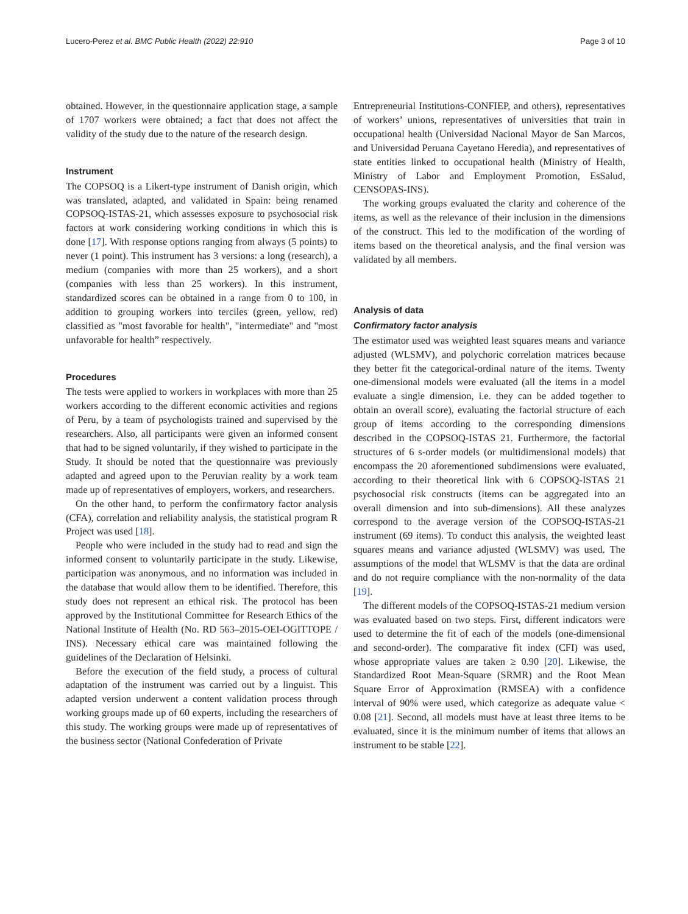Lucero-Perez et al. BMC Public Health (2022) 22:910 Page 3 of 10
obtained. However, in the questionnaire application stage, a sample of 1707 workers were obtained; a fact that does not affect the validity of the study due to the nature of the research design.
Instrument
The COPSOQ is a Likert-type instrument of Danish origin, which was translated, adapted, and validated in Spain: being renamed COPSOQ-ISTAS-21, which assesses exposure to psychosocial risk factors at work considering working conditions in which this is done [17]. With response options ranging from always (5 points) to never (1 point). This instrument has 3 versions: a long (research), a medium (companies with more than 25 workers), and a short (companies with less than 25 workers). In this instrument, standardized scores can be obtained in a range from 0 to 100, in addition to grouping workers into terciles (green, yellow, red) classified as "most favorable for health", "intermediate" and "most unfavorable for health” respectively.
Procedures
The tests were applied to workers in workplaces with more than 25 workers according to the different economic activities and regions of Peru, by a team of psychologists trained and supervised by the researchers. Also, all participants were given an informed consent that had to be signed voluntarily, if they wished to participate in the Study. It should be noted that the questionnaire was previously adapted and agreed upon to the Peruvian reality by a work team made up of representatives of employers, workers, and researchers.
On the other hand, to perform the confirmatory factor analysis (CFA), correlation and reliability analysis, the statistical program R Project was used [18].
People who were included in the study had to read and sign the informed consent to voluntarily participate in the study. Likewise, participation was anonymous, and no information was included in the database that would allow them to be identified. Therefore, this study does not represent an ethical risk. The protocol has been approved by the Institutional Committee for Research Ethics of the National Institute of Health (No. RD 563–2015-OEI-OGITTOPE / INS). Necessary ethical care was maintained following the guidelines of the Declaration of Helsinki.
Before the execution of the field study, a process of cultural adaptation of the instrument was carried out by a linguist. This adapted version underwent a content validation process through working groups made up of 60 experts, including the researchers of this study. The working groups were made up of representatives of the business sector (National Confederation of Private
Entrepreneurial Institutions-CONFIEP, and others), representatives of workers’ unions, representatives of universities that train in occupational health (Universidad Nacional Mayor de San Marcos, and Universidad Peruana Cayetano Heredia), and representatives of state entities linked to occupational health (Ministry of Health, Ministry of Labor and Employment Promotion, EsSalud, CENSOPAS-INS).
The working groups evaluated the clarity and coherence of the items, as well as the relevance of their inclusion in the dimensions of the construct. This led to the modification of the wording of items based on the theoretical analysis, and the final version was validated by all members.
Analysis of data
Confirmatory factor analysis
The estimator used was weighted least squares means and variance adjusted (WLSMV), and polychoric correlation matrices because they better fit the categorical-ordinal nature of the items. Twenty one-dimensional models were evaluated (all the items in a model evaluate a single dimension, i.e. they can be added together to obtain an overall score), evaluating the factorial structure of each group of items according to the corresponding dimensions described in the COPSOQ-ISTAS 21. Furthermore, the factorial structures of 6 s-order models (or multidimensional models) that encompass the 20 aforementioned subdimensions were evaluated, according to their theoretical link with 6 COPSOQ-ISTAS 21 psychosocial risk constructs (items can be aggregated into an overall dimension and into sub-dimensions). All these analyzes correspond to the average version of the COPSOQ-ISTAS-21 instrument (69 items). To conduct this analysis, the weighted least squares means and variance adjusted (WLSMV) was used. The assumptions of the model that WLSMV is that the data are ordinal and do not require compliance with the non-normality of the data [19].
The different models of the COPSOQ-ISTAS-21 medium version was evaluated based on two steps. First, different indicators were used to determine the fit of each of the models (one-dimensional and second-order). The comparative fit index (CFI) was used, whose appropriate values are taken ≥ 0.90 [20]. Likewise, the Standardized Root Mean-Square (SRMR) and the Root Mean Square Error of Approximation (RMSEA) with a confidence interval of 90% were used, which categorize as adequate value < 0.08 [21]. Second, all models must have at least three items to be evaluated, since it is the minimum number of items that allows an instrument to be stable [22].